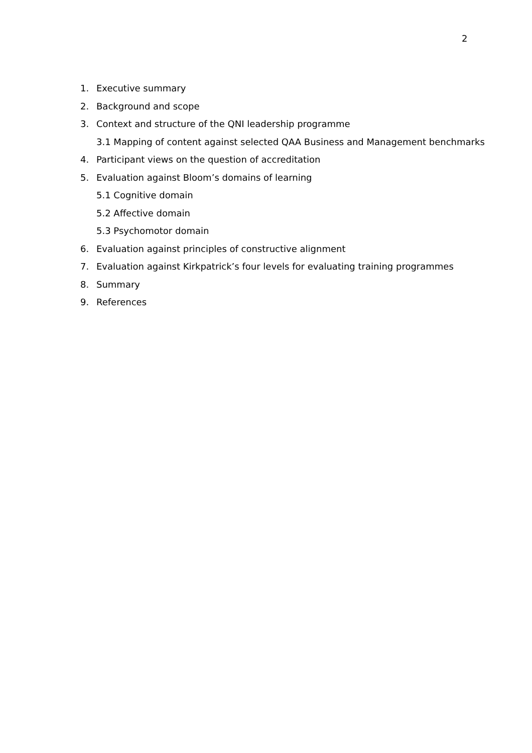2
1. Executive summary
2. Background and scope
3. Context and structure of the QNI leadership programme
3.1 Mapping of content against selected QAA Business and Management benchmarks
4. Participant views on the question of accreditation
5. Evaluation against Bloom’s domains of learning
5.1 Cognitive domain
5.2 Affective domain
5.3 Psychomotor domain
6. Evaluation against principles of constructive alignment
7. Evaluation against Kirkpatrick’s four levels for evaluating training programmes
8. Summary
9. References